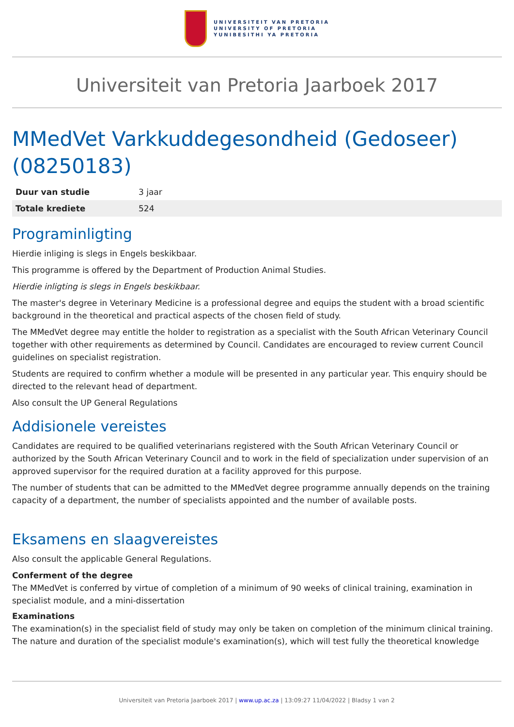UNIVERSITEIT VAN PRETORIA
UNIVERSITY OF PRETORIA
YUNIBESITHI YA PRETORIA
Universiteit van Pretoria Jaarboek 2017
MMedVet Varkkuddegesondheid (Gedoseer) (08250183)
| Duur van studie | 3 jaar |
| Totale krediete | 524 |
Programinligting
Hierdie inliging is slegs in Engels beskikbaar.
This programme is offered by the Department of Production Animal Studies.
Hierdie inligting is slegs in Engels beskikbaar.
The master's degree in Veterinary Medicine is a professional degree and equips the student with a broad scientific background in the theoretical and practical aspects of the chosen field of study.
The MMedVet degree may entitle the holder to registration as a specialist with the South African Veterinary Council together with other requirements as determined by Council. Candidates are encouraged to review current Council guidelines on specialist registration.
Students are required to confirm whether a module will be presented in any particular year. This enquiry should be directed to the relevant head of department.
Also consult the UP General Regulations
Addisionele vereistes
Candidates are required to be qualified veterinarians registered with the South African Veterinary Council or authorized by the South African Veterinary Council and to work in the field of specialization under supervision of an approved supervisor for the required duration at a facility approved for this purpose.
The number of students that can be admitted to the MMedVet degree programme annually depends on the training capacity of a department, the number of specialists appointed and the number of available posts.
Eksamens en slaagvereistes
Also consult the applicable General Regulations.
Conferment of the degree
The MMedVet is conferred by virtue of completion of a minimum of 90 weeks of clinical training, examination in specialist module, and a mini-dissertation
Examinations
The examination(s) in the specialist field of study may only be taken on completion of the minimum clinical training.
The nature and duration of the specialist module's examination(s), which will test fully the theoretical knowledge
Universiteit van Pretoria Jaarboek 2017 | www.up.ac.za | 13:09:27 11/04/2022 | Bladsy 1 van 2